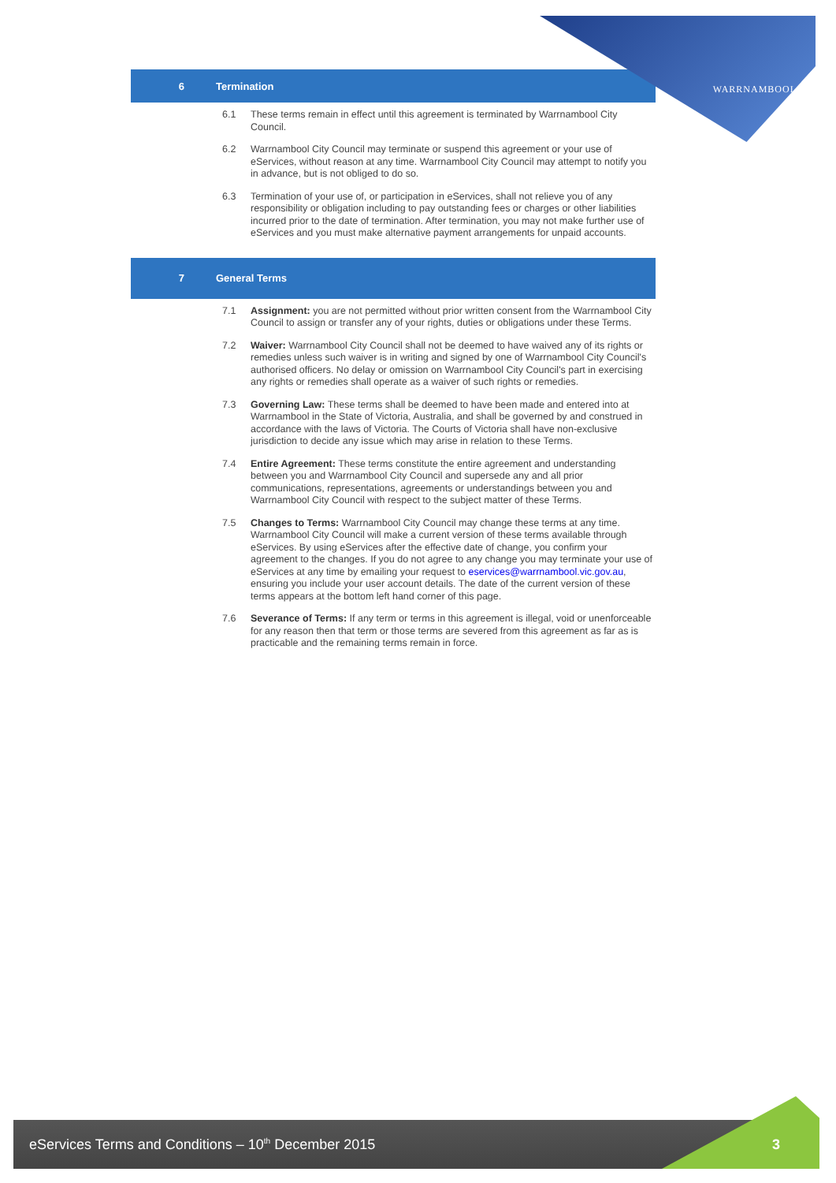WARRNAMBOOL
6 Termination
6.1 These terms remain in effect until this agreement is terminated by Warrnambool City Council.
6.2 Warrnambool City Council may terminate or suspend this agreement or your use of eServices, without reason at any time. Warrnambool City Council may attempt to notify you in advance, but is not obliged to do so.
6.3 Termination of your use of, or participation in eServices, shall not relieve you of any responsibility or obligation including to pay outstanding fees or charges or other liabilities incurred prior to the date of termination. After termination, you may not make further use of eServices and you must make alternative payment arrangements for unpaid accounts.
7 General Terms
7.1 Assignment: you are not permitted without prior written consent from the Warrnambool City Council to assign or transfer any of your rights, duties or obligations under these Terms.
7.2 Waiver: Warrnambool City Council shall not be deemed to have waived any of its rights or remedies unless such waiver is in writing and signed by one of Warrnambool City Council's authorised officers. No delay or omission on Warrnambool City Council's part in exercising any rights or remedies shall operate as a waiver of such rights or remedies.
7.3 Governing Law: These terms shall be deemed to have been made and entered into at Warrnambool in the State of Victoria, Australia, and shall be governed by and construed in accordance with the laws of Victoria. The Courts of Victoria shall have non-exclusive jurisdiction to decide any issue which may arise in relation to these Terms.
7.4 Entire Agreement: These terms constitute the entire agreement and understanding between you and Warrnambool City Council and supersede any and all prior communications, representations, agreements or understandings between you and Warrnambool City Council with respect to the subject matter of these Terms.
7.5 Changes to Terms: Warrnambool City Council may change these terms at any time. Warrnambool City Council will make a current version of these terms available through eServices. By using eServices after the effective date of change, you confirm your agreement to the changes. If you do not agree to any change you may terminate your use of eServices at any time by emailing your request to eservices@warrnambool.vic.gov.au, ensuring you include your user account details. The date of the current version of these terms appears at the bottom left hand corner of this page.
7.6 Severance of Terms: If any term or terms in this agreement is illegal, void or unenforceable for any reason then that term or those terms are severed from this agreement as far as is practicable and the remaining terms remain in force.
eServices Terms and Conditions – 10<sup>th</sup> December 2015 3